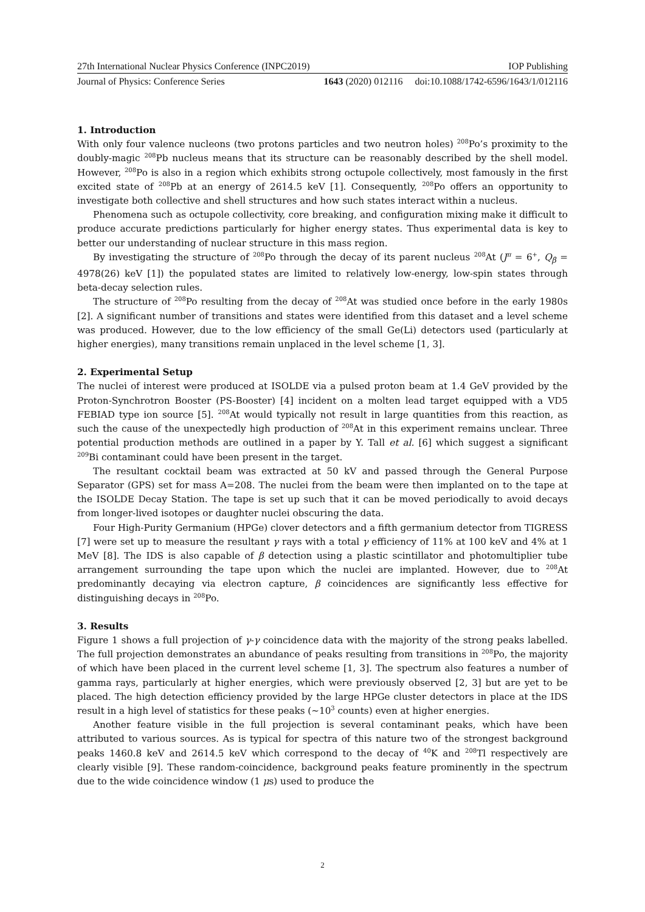27th International Nuclear Physics Conference (INPC2019) IOP Publishing
Journal of Physics: Conference Series 1643 (2020) 012116 doi:10.1088/1742-6596/1643/1/012116
1. Introduction
With only four valence nucleons (two protons particles and two neutron holes) <sup>208</sup>Po’s proximity to the doubly-magic <sup>208</sup>Pb nucleus means that its structure can be reasonably described by the shell model. However, <sup>208</sup>Po is also in a region which exhibits strong octupole collectively, most famously in the first excited state of <sup>208</sup>Pb at an energy of 2614.5 keV [1]. Consequently, <sup>208</sup>Po offers an opportunity to investigate both collective and shell structures and how such states interact within a nucleus.
Phenomena such as octupole collectivity, core breaking, and configuration mixing make it difficult to produce accurate predictions particularly for higher energy states. Thus experimental data is key to better our understanding of nuclear structure in this mass region.
By investigating the structure of <sup>208</sup>Po through the decay of its parent nucleus <sup>208</sup>At (J<sup>π</sup> = 6<sup>+</sup>, Q<sub>β</sub> = 4978(26) keV [1]) the populated states are limited to relatively low-energy, low-spin states through beta-decay selection rules.
The structure of <sup>208</sup>Po resulting from the decay of <sup>208</sup>At was studied once before in the early 1980s [2]. A significant number of transitions and states were identified from this dataset and a level scheme was produced. However, due to the low efficiency of the small Ge(Li) detectors used (particularly at higher energies), many transitions remain unplaced in the level scheme [1, 3].
2. Experimental Setup
The nuclei of interest were produced at ISOLDE via a pulsed proton beam at 1.4 GeV provided by the Proton-Synchrotron Booster (PS-Booster) [4] incident on a molten lead target equipped with a VD5 FEBIAD type ion source [5]. <sup>208</sup>At would typically not result in large quantities from this reaction, as such the cause of the unexpectedly high production of <sup>208</sup>At in this experiment remains unclear. Three potential production methods are outlined in a paper by Y. Tall et al. [6] which suggest a significant <sup>209</sup>Bi contaminant could have been present in the target.
The resultant cocktail beam was extracted at 50 kV and passed through the General Purpose Separator (GPS) set for mass A=208. The nuclei from the beam were then implanted on to the tape at the ISOLDE Decay Station. The tape is set up such that it can be moved periodically to avoid decays from longer-lived isotopes or daughter nuclei obscuring the data.
Four High-Purity Germanium (HPGe) clover detectors and a fifth germanium detector from TIGRESS [7] were set up to measure the resultant γ rays with a total γ efficiency of 11% at 100 keV and 4% at 1 MeV [8]. The IDS is also capable of β detection using a plastic scintillator and photomultiplier tube arrangement surrounding the tape upon which the nuclei are implanted. However, due to <sup>208</sup>At predominantly decaying via electron capture, β coincidences are significantly less effective for distinguishing decays in <sup>208</sup>Po.
3. Results
Figure 1 shows a full projection of γ-γ coincidence data with the majority of the strong peaks labelled. The full projection demonstrates an abundance of peaks resulting from transitions in <sup>208</sup>Po, the majority of which have been placed in the current level scheme [1, 3]. The spectrum also features a number of gamma rays, particularly at higher energies, which were previously observed [2, 3] but are yet to be placed. The high detection efficiency provided by the large HPGe cluster detectors in place at the IDS result in a high level of statistics for these peaks (∼10<sup>3</sup> counts) even at higher energies.
Another feature visible in the full projection is several contaminant peaks, which have been attributed to various sources. As is typical for spectra of this nature two of the strongest background peaks 1460.8 keV and 2614.5 keV which correspond to the decay of <sup>40</sup>K and <sup>208</sup>Tl respectively are clearly visible [9]. These random-coincidence, background peaks feature prominently in the spectrum due to the wide coincidence window (1 μs) used to produce the
2